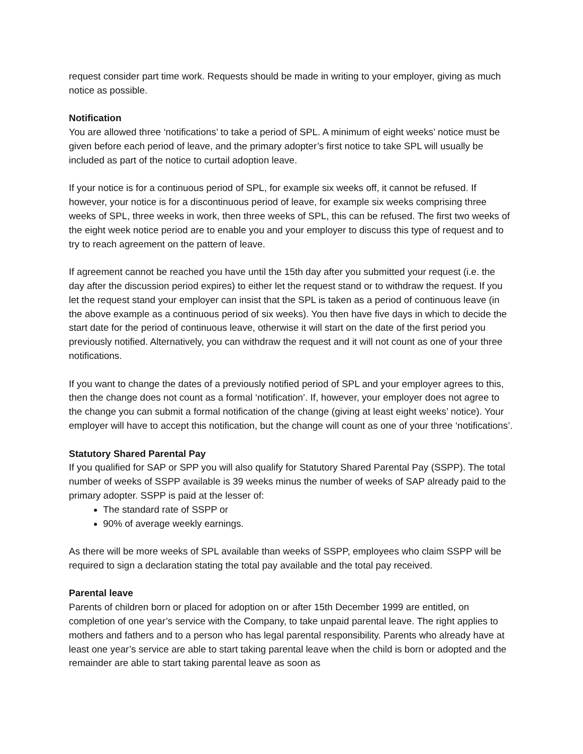request consider part time work. Requests should be made in writing to your employer, giving as much notice as possible.
Notification
You are allowed three ‘notifications’ to take a period of SPL. A minimum of eight weeks’ notice must be given before each period of leave, and the primary adopter’s first notice to take SPL will usually be included as part of the notice to curtail adoption leave.
If your notice is for a continuous period of SPL, for example six weeks off, it cannot be refused. If however, your notice is for a discontinuous period of leave, for example six weeks comprising three weeks of SPL, three weeks in work, then three weeks of SPL, this can be refused. The first two weeks of the eight week notice period are to enable you and your employer to discuss this type of request and to try to reach agreement on the pattern of leave.
If agreement cannot be reached you have until the 15th day after you submitted your request (i.e. the day after the discussion period expires) to either let the request stand or to withdraw the request. If you let the request stand your employer can insist that the SPL is taken as a period of continuous leave (in the above example as a continuous period of six weeks). You then have five days in which to decide the start date for the period of continuous leave, otherwise it will start on the date of the first period you previously notified. Alternatively, you can withdraw the request and it will not count as one of your three notifications.
If you want to change the dates of a previously notified period of SPL and your employer agrees to this, then the change does not count as a formal ‘notification’. If, however, your employer does not agree to the change you can submit a formal notification of the change (giving at least eight weeks’ notice). Your employer will have to accept this notification, but the change will count as one of your three ‘notifications’.
Statutory Shared Parental Pay
If you qualified for SAP or SPP you will also qualify for Statutory Shared Parental Pay (SSPP). The total number of weeks of SSPP available is 39 weeks minus the number of weeks of SAP already paid to the primary adopter. SSPP is paid at the lesser of:
The standard rate of SSPP or
90% of average weekly earnings.
As there will be more weeks of SPL available than weeks of SSPP, employees who claim SSPP will be required to sign a declaration stating the total pay available and the total pay received.
Parental leave
Parents of children born or placed for adoption on or after 15th December 1999 are entitled, on completion of one year’s service with the Company, to take unpaid parental leave. The right applies to mothers and fathers and to a person who has legal parental responsibility. Parents who already have at least one year’s service are able to start taking parental leave when the child is born or adopted and the remainder are able to start taking parental leave as soon as